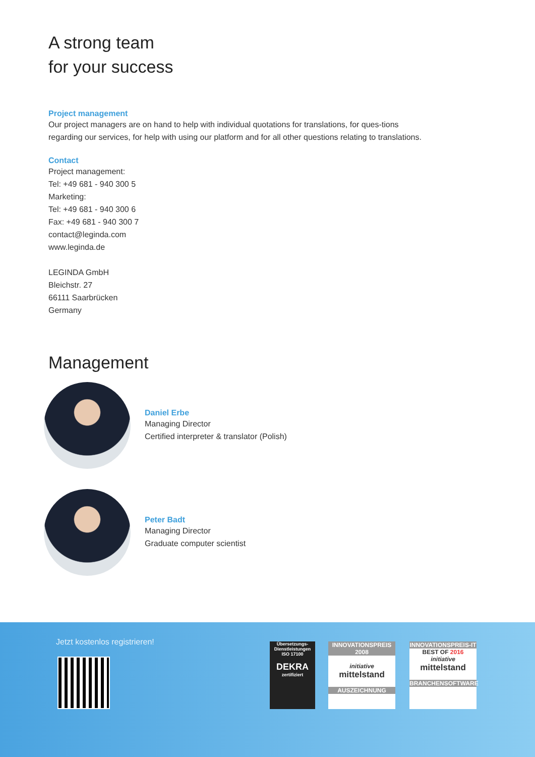A strong team
for your success
Project management
Our project managers are on hand to help with individual quotations for translations, for ques-tions regarding our services, for help with using our platform and for all other questions relating to translations.
Contact
Project management:
Tel: +49 681 - 940 300 5
Marketing:
Tel: +49 681 - 940 300 6
Fax: +49 681 - 940 300 7
contact@leginda.com
www.leginda.de
LEGINDA GmbH
Bleichstr. 27
66111 Saarbrücken
Germany
Management
Daniel Erbe
Managing Director
Certified interpreter & translator (Polish)
Peter Badt
Managing Director
Graduate computer scientist
Jetzt kostenlos registrieren!
Übersetzungs-Dienstleistungen ISO 17100
DEKRA
zertifiziert
INNOVATIONSPREIS 2008
initiative mittelstand
AUSZEICHNUNG
INNOVATIONSPREIS-IT
BEST OF 2016
initiative mittelstand
BRANCHENSOFTWARE